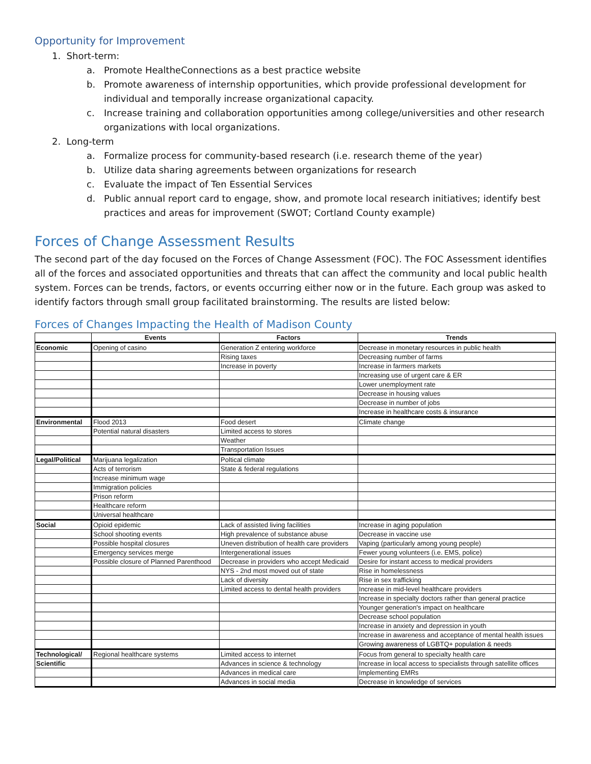Opportunity for Improvement
1. Short-term:
a. Promote HealtheConnections as a best practice website
b. Promote awareness of internship opportunities, which provide professional development for individual and temporally increase organizational capacity.
c. Increase training and collaboration opportunities among college/universities and other research organizations with local organizations.
2. Long-term
a. Formalize process for community-based research (i.e. research theme of the year)
b. Utilize data sharing agreements between organizations for research
c. Evaluate the impact of Ten Essential Services
d. Public annual report card to engage, show, and promote local research initiatives; identify best practices and areas for improvement (SWOT; Cortland County example)
Forces of Change Assessment Results
The second part of the day focused on the Forces of Change Assessment (FOC). The FOC Assessment identifies all of the forces and associated opportunities and threats that can affect the community and local public health system. Forces can be trends, factors, or events occurring either now or in the future. Each group was asked to identify factors through small group facilitated brainstorming. The results are listed below:
Forces of Changes Impacting the Health of Madison County
| | Events | Factors | Trends |
| --- | --- | --- | --- |
| Economic | Opening of casino | Generation Z entering workforce | Decrease in monetary resources in public health |
| | | Rising taxes | Decreasing number of farms |
| | | Increase in poverty | Increase in farmers markets |
| | | | Increasing use of urgent care & ER |
| | | | Lower unemployment rate |
| | | | Decrease in housing values |
| | | | Decrease in number of jobs |
| | | | Increase in healthcare costs & insurance |
| Environmental | Flood 2013 | Food desert | Climate change |
| | Potential natural disasters | Limited access to stores | |
| | | Weather | |
| | | Transportation Issues | |
| Legal/Political | Marijuana legalization | Poltical climate | |
| | Acts of terrorism | State & federal regulations | |
| | Increase minimum wage | | |
| | Immigration policies | | |
| | Prison reform | | |
| | Healthcare reform | | |
| | Universal healthcare | | |
| Social | Opioid epidemic | Lack of assisted living facilities | Increase in aging population |
| | School shooting events | High prevalence of substance abuse | Decrease in vaccine use |
| | Possible hospital closures | Uneven distribution of health care providers | Vaping (particularly among young people) |
| | Emergency services merge | Intergenerational issues | Fewer young volunteers (i.e. EMS, police) |
| | Possible closure of Planned Parenthood | Decrease in providers who accept Medicaid | Desire for instant access to medical providers |
| | | NYS - 2nd most moved out of state | Rise in homelessness |
| | | Lack of diversity | Rise in sex trafficking |
| | | Limited access to dental health providers | Increase in mid-level healthcare providers |
| | | | Increase in specialty doctors rather than general practice |
| | | | Younger generation's impact on healthcare |
| | | | Decrease school population |
| | | | Increase in anxiety and depression in youth |
| | | | Increase in awareness and acceptance of mental health issues |
| | | | Growing awareness of LGBTQ+ population & needs |
| Technological/ | Regional healthcare systems | Limited access to internet | Focus from general to specialty health care |
| Scientific | | Advances in science & technology | Increase in local access to specialists through satellite offices |
| | | Advances in medical care | Implementing EMRs |
| | | Advances in social media | Decrease in knowledge of services |